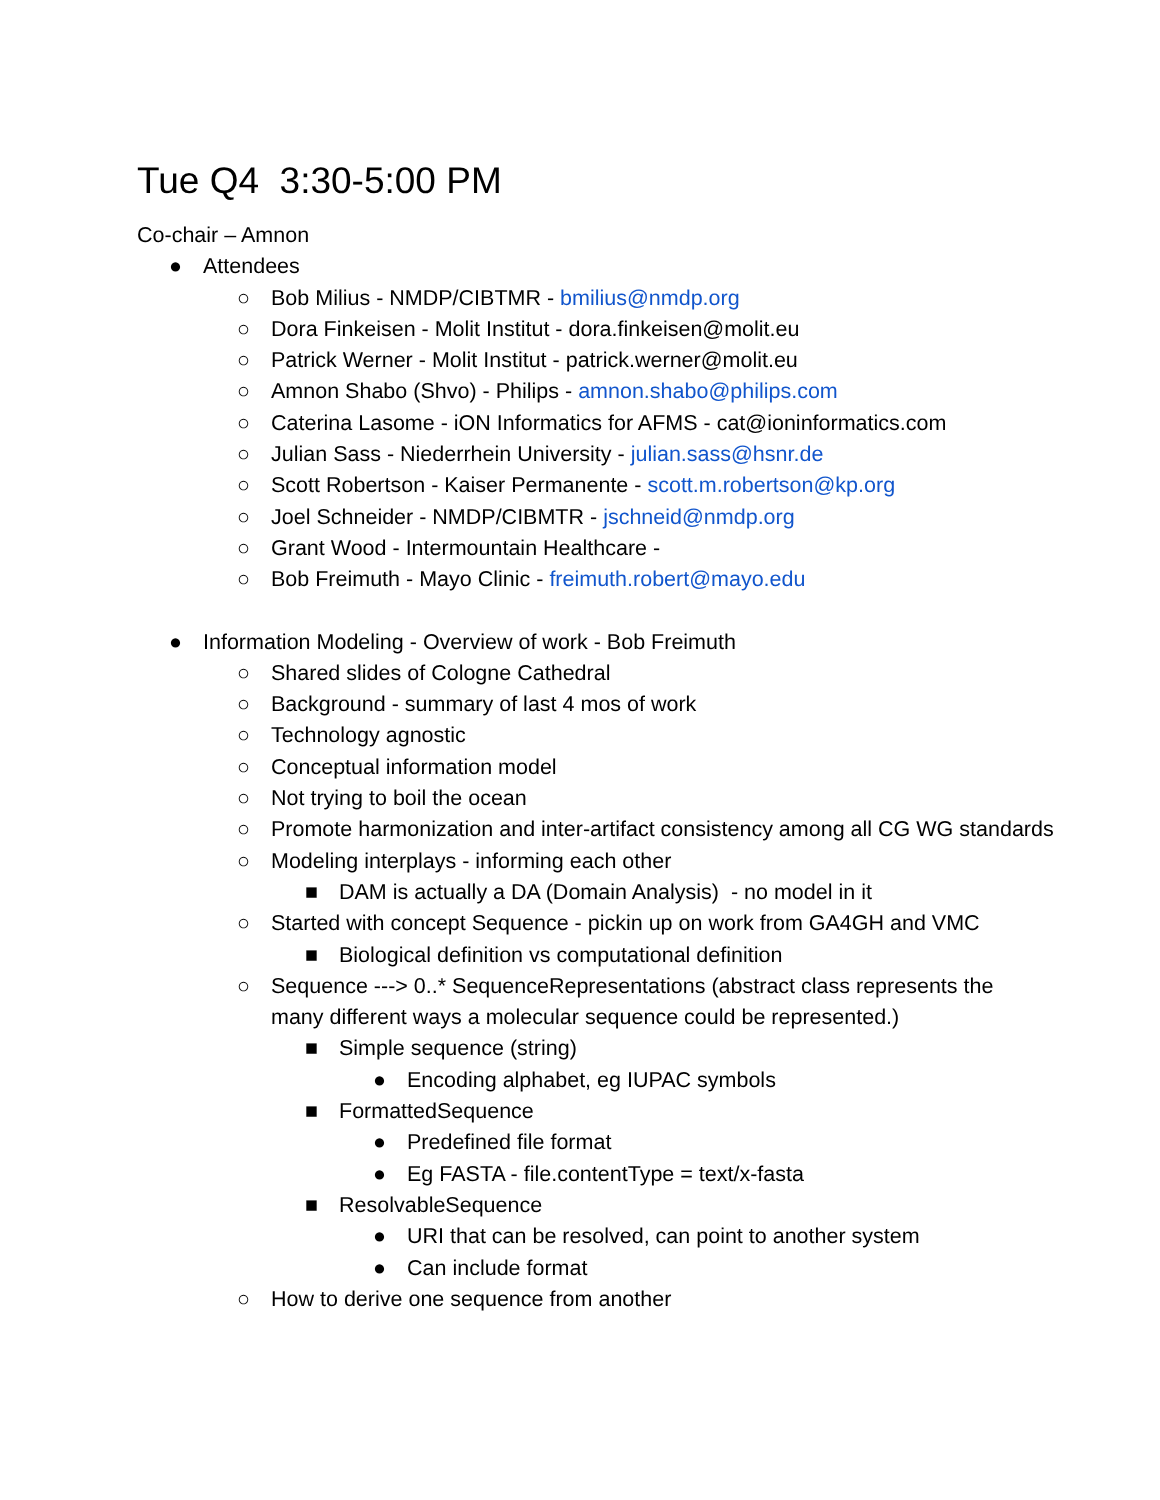Tue Q4 3:30-5:00 PM
Co-chair – Amnon
● Attendees
○ Bob Milius - NMDP/CIBTMR - bmilius@nmdp.org
○ Dora Finkeisen - Molit Institut - dora.finkeisen@molit.eu
○ Patrick Werner - Molit Institut - patrick.werner@molit.eu
○ Amnon Shabo (Shvo) - Philips - amnon.shabo@philips.com
○ Caterina Lasome - iON Informatics for AFMS - cat@ioninformatics.com
○ Julian Sass - Niederrhein University - julian.sass@hsnr.de
○ Scott Robertson - Kaiser Permanente - scott.m.robertson@kp.org
○ Joel Schneider - NMDP/CIBMTR - jschneid@nmdp.org
○ Grant Wood - Intermountain Healthcare -
○ Bob Freimuth - Mayo Clinic - freimuth.robert@mayo.edu
● Information Modeling - Overview of work - Bob Freimuth
○ Shared slides of Cologne Cathedral
○ Background - summary of last 4 mos of work
○ Technology agnostic
○ Conceptual information model
○ Not trying to boil the ocean
○ Promote harmonization and inter-artifact consistency among all CG WG standards
○ Modeling interplays - informing each other
■ DAM is actually a DA (Domain Analysis) - no model in it
○ Started with concept Sequence - pickin up on work from GA4GH and VMC
■ Biological definition vs computational definition
○ Sequence ---> 0..* SequenceRepresentations (abstract class represents the many different ways a molecular sequence could be represented.)
■ Simple sequence (string)
● Encoding alphabet, eg IUPAC symbols
■ FormattedSequence
● Predefined file format
● Eg FASTA - file.contentType = text/x-fasta
■ ResolvableSequence
● URI that can be resolved, can point to another system
● Can include format
○ How to derive one sequence from another